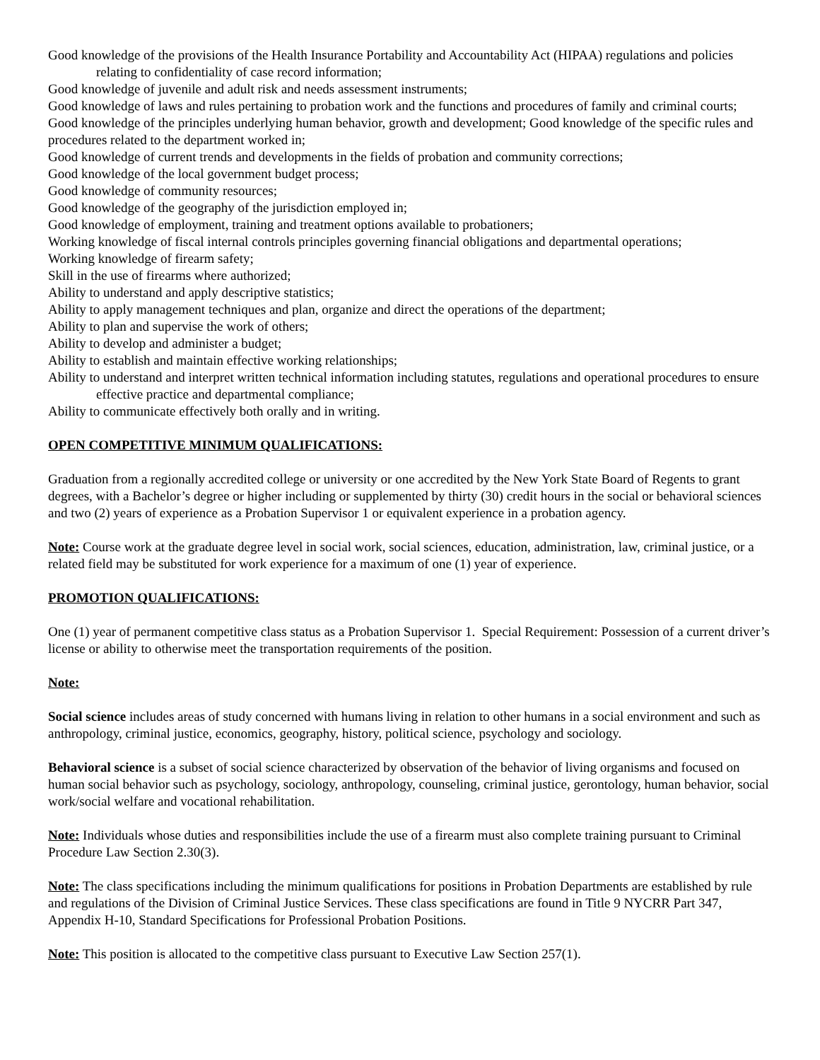Good knowledge of the provisions of the Health Insurance Portability and Accountability Act (HIPAA) regulations and policies relating to confidentiality of case record information;
Good knowledge of juvenile and adult risk and needs assessment instruments;
Good knowledge of laws and rules pertaining to probation work and the functions and procedures of family and criminal courts;
Good knowledge of the principles underlying human behavior, growth and development; Good knowledge of the specific rules and procedures related to the department worked in;
Good knowledge of current trends and developments in the fields of probation and community corrections;
Good knowledge of the local government budget process;
Good knowledge of community resources;
Good knowledge of the geography of the jurisdiction employed in;
Good knowledge of employment, training and treatment options available to probationers;
Working knowledge of fiscal internal controls principles governing financial obligations and departmental operations;
Working knowledge of firearm safety;
Skill in the use of firearms where authorized;
Ability to understand and apply descriptive statistics;
Ability to apply management techniques and plan, organize and direct the operations of the department;
Ability to plan and supervise the work of others;
Ability to develop and administer a budget;
Ability to establish and maintain effective working relationships;
Ability to understand and interpret written technical information including statutes, regulations and operational procedures to ensure effective practice and departmental compliance;
Ability to communicate effectively both orally and in writing.
OPEN COMPETITIVE MINIMUM QUALIFICATIONS:
Graduation from a regionally accredited college or university or one accredited by the New York State Board of Regents to grant degrees, with a Bachelor’s degree or higher including or supplemented by thirty (30) credit hours in the social or behavioral sciences and two (2) years of experience as a Probation Supervisor 1 or equivalent experience in a probation agency.
Note: Course work at the graduate degree level in social work, social sciences, education, administration, law, criminal justice, or a related field may be substituted for work experience for a maximum of one (1) year of experience.
PROMOTION QUALIFICATIONS:
One (1) year of permanent competitive class status as a Probation Supervisor 1. Special Requirement: Possession of a current driver’s license or ability to otherwise meet the transportation requirements of the position.
Note:
Social science includes areas of study concerned with humans living in relation to other humans in a social environment and such as anthropology, criminal justice, economics, geography, history, political science, psychology and sociology.
Behavioral science is a subset of social science characterized by observation of the behavior of living organisms and focused on human social behavior such as psychology, sociology, anthropology, counseling, criminal justice, gerontology, human behavior, social work/social welfare and vocational rehabilitation.
Note: Individuals whose duties and responsibilities include the use of a firearm must also complete training pursuant to Criminal Procedure Law Section 2.30(3).
Note: The class specifications including the minimum qualifications for positions in Probation Departments are established by rule and regulations of the Division of Criminal Justice Services. These class specifications are found in Title 9 NYCRR Part 347, Appendix H-10, Standard Specifications for Professional Probation Positions.
Note: This position is allocated to the competitive class pursuant to Executive Law Section 257(1).